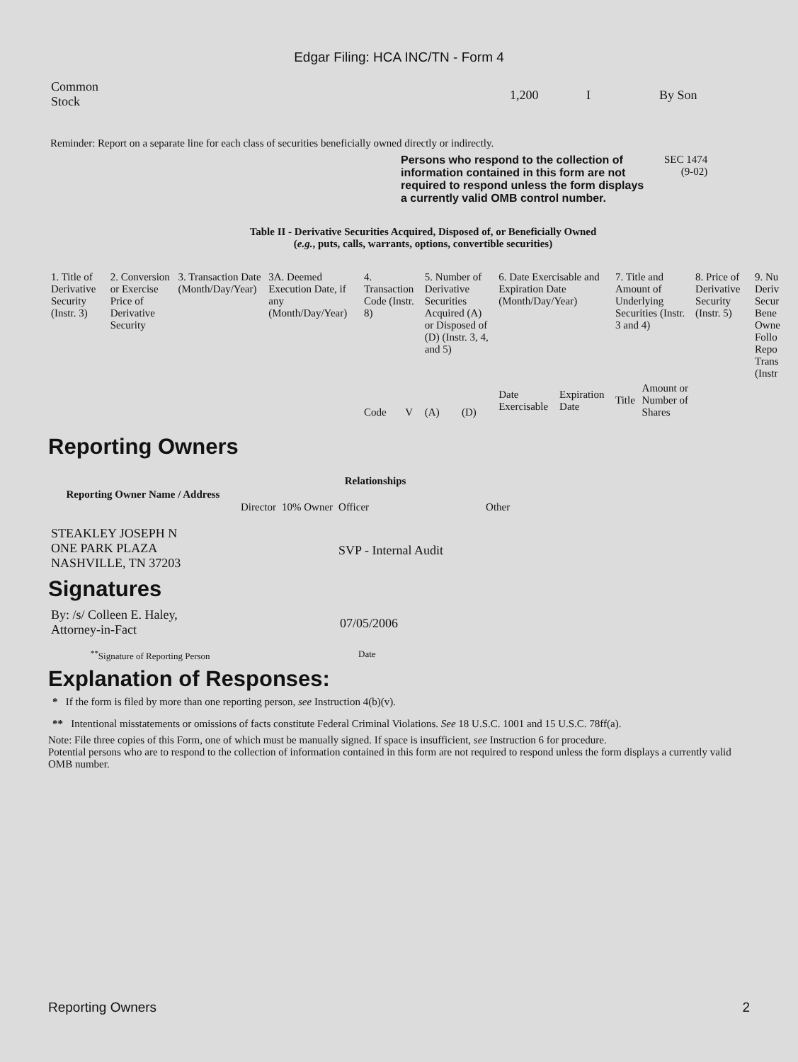Edgar Filing: HCA INC/TN - Form 4
| Common Stock | 1,200 | I | By Son |
Reminder: Report on a separate line for each class of securities beneficially owned directly or indirectly.
Persons who respond to the collection of information contained in this form are not required to respond unless the form displays a currently valid OMB control number.
SEC 1474
(9-02)
Table II - Derivative Securities Acquired, Disposed of, or Beneficially Owned
(e.g., puts, calls, warrants, options, convertible securities)
| 1. Title of Derivative Security (Instr. 3) | 2. Conversion or Exercise Price of Derivative Security | 3. Transaction Date (Month/Day/Year) | 3A. Deemed Execution Date, if any (Month/Day/Year) | 4. Transaction Code (Instr. 8) | | 5. Number of Derivative Securities Acquired (A) or Disposed of (D) (Instr. 3, 4, and 5) | | 6. Date Exercisable and Expiration Date (Month/Day/Year) | | 7. Title and Amount of Underlying Securities (Instr. 3 and 4) | | 8. Price of Derivative Security (Instr. 5) | 9. Nu Deriv Secur Bene Owne Follo Repo Trans (Instr |
| --- | --- | --- | --- | --- | --- | --- | --- | --- | --- | --- | --- | --- | --- |
| | | | | Code | V | (A) | (D) | Date Exercisable | Expiration Date | Title | Amount or Number of Shares | | |
Reporting Owners
| Reporting Owner Name / Address | Relationships | | | |
| --- | --- | --- | --- | --- |
| | Director | 10% Owner | Officer | Other |
| STEAKLEY JOSEPH N ONE PARK PLAZA NASHVILLE, TN 37203 | | | SVP - Internal Audit | |
Signatures
| By: /s/ Colleen E. Haley, Attorney-in-Fact | 07/05/2006 |
| <sup>**</sup> Signature of Reporting Person | Date |
Explanation of Responses:
* If the form is filed by more than one reporting person, see Instruction 4(b)(v).
** Intentional misstatements or omissions of facts constitute Federal Criminal Violations. See 18 U.S.C. 1001 and 15 U.S.C. 78ff(a).
Note: File three copies of this Form, one of which must be manually signed. If space is insufficient, see Instruction 6 for procedure.
Potential persons who are to respond to the collection of information contained in this form are not required to respond unless the form displays a currently valid OMB number.
Reporting Owners 2